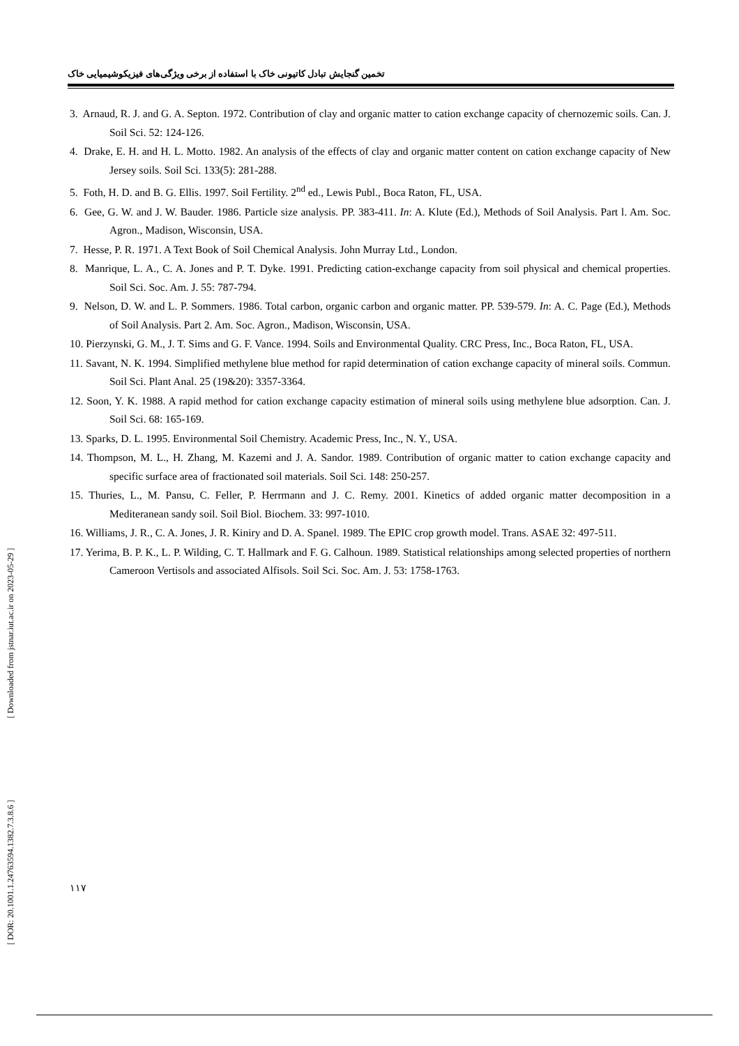تخمین گنجایش تبادل کاتیونی خاک با استفاده از برخی ویژگی‌های فیزیکوشیمیایی خاک
3. Arnaud, R. J. and G. A. Septon. 1972. Contribution of clay and organic matter to cation exchange capacity of chernozemic soils. Can. J. Soil Sci. 52: 124-126.
4. Drake, E. H. and H. L. Motto. 1982. An analysis of the effects of clay and organic matter content on cation exchange capacity of New Jersey soils. Soil Sci. 133(5): 281-288.
5. Foth, H. D. and B. G. Ellis. 1997. Soil Fertility. 2<sup>nd</sup> ed., Lewis Publ., Boca Raton, FL, USA.
6. Gee, G. W. and J. W. Bauder. 1986. Particle size analysis. PP. 383-411. In: A. Klute (Ed.), Methods of Soil Analysis. Part l. Am. Soc. Agron., Madison, Wisconsin, USA.
7. Hesse, P. R. 1971. A Text Book of Soil Chemical Analysis. John Murray Ltd., London.
8. Manrique, L. A., C. A. Jones and P. T. Dyke. 1991. Predicting cation-exchange capacity from soil physical and chemical properties. Soil Sci. Soc. Am. J. 55: 787-794.
9. Nelson, D. W. and L. P. Sommers. 1986. Total carbon, organic carbon and organic matter. PP. 539-579. In: A. C. Page (Ed.), Methods of Soil Analysis. Part 2. Am. Soc. Agron., Madison, Wisconsin, USA.
10. Pierzynski, G. M., J. T. Sims and G. F. Vance. 1994. Soils and Environmental Quality. CRC Press, Inc., Boca Raton, FL, USA.
11. Savant, N. K. 1994. Simplified methylene blue method for rapid determination of cation exchange capacity of mineral soils. Commun. Soil Sci. Plant Anal. 25 (19&20): 3357-3364.
12. Soon, Y. K. 1988. A rapid method for cation exchange capacity estimation of mineral soils using methylene blue adsorption. Can. J. Soil Sci. 68: 165-169.
13. Sparks, D. L. 1995. Environmental Soil Chemistry. Academic Press, Inc., N. Y., USA.
14. Thompson, M. L., H. Zhang, M. Kazemi and J. A. Sandor. 1989. Contribution of organic matter to cation exchange capacity and specific surface area of fractionated soil materials. Soil Sci. 148: 250-257.
15. Thuries, L., M. Pansu, C. Feller, P. Herrmann and J. C. Remy. 2001. Kinetics of added organic matter decomposition in a Mediteranean sandy soil. Soil Biol. Biochem. 33: 997-1010.
16. Williams, J. R., C. A. Jones, J. R. Kiniry and D. A. Spanel. 1989. The EPIC crop growth model. Trans. ASAE 32: 497-511.
17. Yerima, B. P. K., L. P. Wilding, C. T. Hallmark and F. G. Calhoun. 1989. Statistical relationships among selected properties of northern Cameroon Vertisols and associated Alfisols. Soil Sci. Soc. Am. J. 53: 1758-1763.
[ Downloaded from jstnar.iut.ac.ir on 2023-05-29 ]
[ DOR: 20.1001.1.24763594.1382.7.3.8.6 ]
۱۱۷